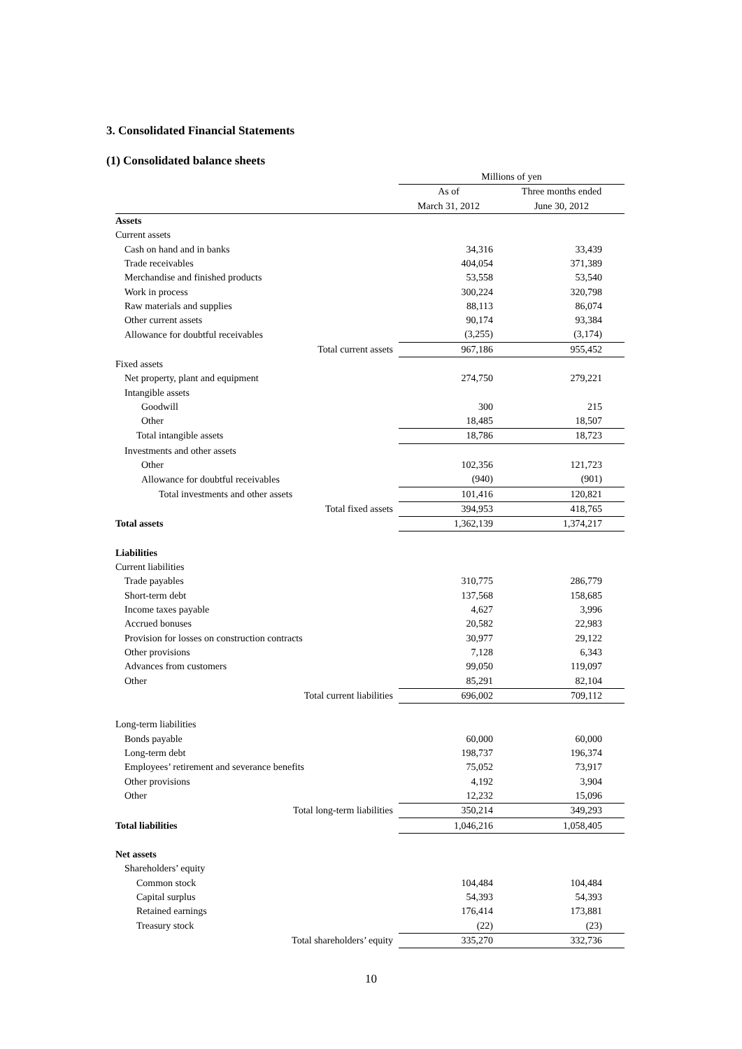3. Consolidated Financial Statements
(1) Consolidated balance sheets
| | Millions of yen | |
| --- | --- | --- |
| | As of | Three months ended |
| | March 31, 2012 | June 30, 2012 |
| Assets | | |
| Current assets | | |
| Cash on hand and in banks | 34,316 | 33,439 |
| Trade receivables | 404,054 | 371,389 |
| Merchandise and finished products | 53,558 | 53,540 |
| Work in process | 300,224 | 320,798 |
| Raw materials and supplies | 88,113 | 86,074 |
| Other current assets | 90,174 | 93,384 |
| Allowance for doubtful receivables | (3,255) | (3,174) |
| Total current assets | 967,186 | 955,452 |
| Fixed assets | | |
| Net property, plant and equipment | 274,750 | 279,221 |
| Intangible assets | | |
| Goodwill | 300 | 215 |
| Other | 18,485 | 18,507 |
| Total intangible assets | 18,786 | 18,723 |
| Investments and other assets | | |
| Other | 102,356 | 121,723 |
| Allowance for doubtful receivables | (940) | (901) |
| Total investments and other assets | 101,416 | 120,821 |
| Total fixed assets | 394,953 | 418,765 |
| Total assets | 1,362,139 | 1,374,217 |
| Liabilities | | |
| Current liabilities | | |
| Trade payables | 310,775 | 286,779 |
| Short-term debt | 137,568 | 158,685 |
| Income taxes payable | 4,627 | 3,996 |
| Accrued bonuses | 20,582 | 22,983 |
| Provision for losses on construction contracts | 30,977 | 29,122 |
| Other provisions | 7,128 | 6,343 |
| Advances from customers | 99,050 | 119,097 |
| Other | 85,291 | 82,104 |
| Total current liabilities | 696,002 | 709,112 |
| Long-term liabilities | | |
| Bonds payable | 60,000 | 60,000 |
| Long-term debt | 198,737 | 196,374 |
| Employees’ retirement and severance benefits | 75,052 | 73,917 |
| Other provisions | 4,192 | 3,904 |
| Other | 12,232 | 15,096 |
| Total long-term liabilities | 350,214 | 349,293 |
| Total liabilities | 1,046,216 | 1,058,405 |
| Net assets | | |
| Shareholders’ equity | | |
| Common stock | 104,484 | 104,484 |
| Capital surplus | 54,393 | 54,393 |
| Retained earnings | 176,414 | 173,881 |
| Treasury stock | (22) | (23) |
| Total shareholders’ equity | 335,270 | 332,736 |
10